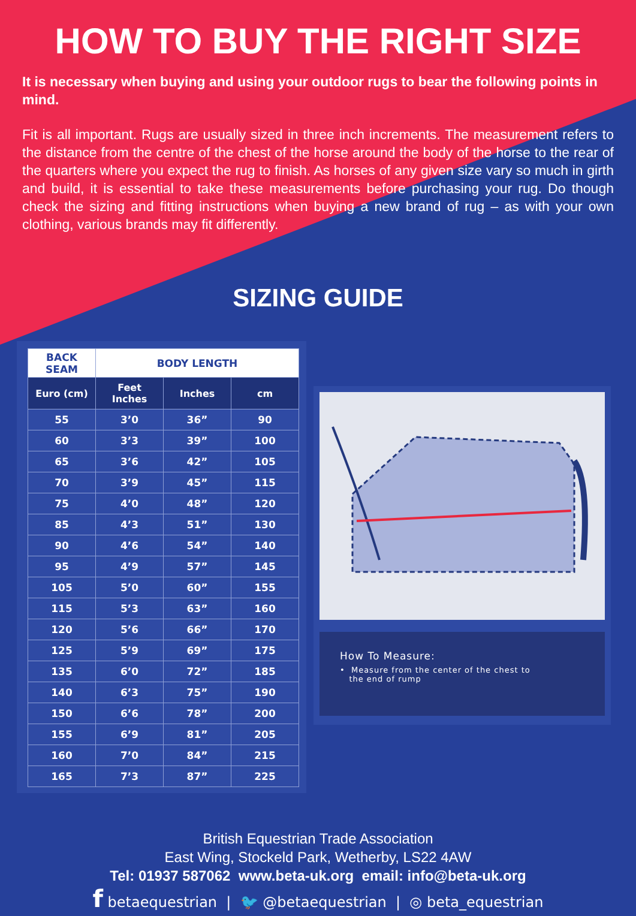HOW TO BUY THE RIGHT SIZE
It is necessary when buying and using your outdoor rugs to bear the following points in mind.
Fit is all important. Rugs are usually sized in three inch increments. The measurement refers to the distance from the centre of the chest of the horse around the body of the horse to the rear of the quarters where you expect the rug to finish. As horses of any given size vary so much in girth and build, it is essential to take these measurements before purchasing your rug. Do though check the sizing and fitting instructions when buying a new brand of rug – as with your own clothing, various brands may fit differently.
SIZING GUIDE
| BACK SEAM | BODY LENGTH | | |
| --- | --- | --- | --- |
| Euro (cm) | Feet Inches | Inches | cm |
| 55 | 3’0 | 36” | 90 |
| 60 | 3’3 | 39” | 100 |
| 65 | 3’6 | 42” | 105 |
| 70 | 3’9 | 45” | 115 |
| 75 | 4’0 | 48” | 120 |
| 85 | 4’3 | 51” | 130 |
| 90 | 4’6 | 54” | 140 |
| 95 | 4’9 | 57” | 145 |
| 105 | 5’0 | 60” | 155 |
| 115 | 5’3 | 63” | 160 |
| 120 | 5’6 | 66” | 170 |
| 125 | 5’9 | 69” | 175 |
| 135 | 6’0 | 72” | 185 |
| 140 | 6’3 | 75” | 190 |
| 150 | 6’6 | 78” | 200 |
| 155 | 6’9 | 81” | 205 |
| 160 | 7’0 | 84” | 215 |
| 165 | 7’3 | 87” | 225 |
How To Measure:
• Measure from the center of the chest to
the end of rump
British Equestrian Trade Association
East Wing, Stockeld Park, Wetherby, LS22 4AW
Tel: 01937 587062 www.beta-uk.org email: info@beta-uk.org
f betaequestrian | 🐦 @betaequestrian | ◎ beta_equestrian